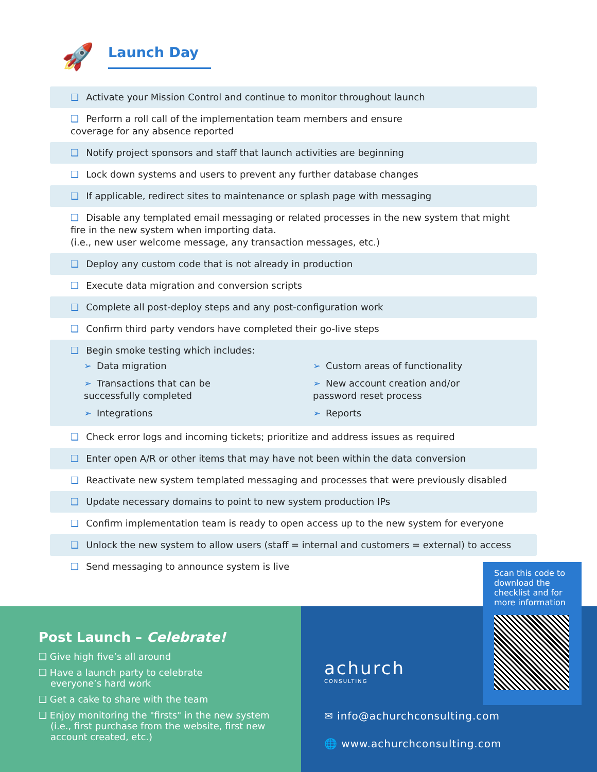🚀
Launch Day
❑ Activate your Mission Control and continue to monitor throughout launch
❑ Perform a roll call of the implementation team members and ensure
coverage for any absence reported
❑ Notify project sponsors and staff that launch activities are beginning
❑ Lock down systems and users to prevent any further database changes
❑ If applicable, redirect sites to maintenance or splash page with messaging
❑ Disable any templated email messaging or related processes in the new system that might
fire in the new system when importing data.
(i.e., new user welcome message, any transaction messages, etc.)
❑ Deploy any custom code that is not already in production
❑ Execute data migration and conversion scripts
❑ Complete all post-deploy steps and any post-configuration work
❑ Confirm third party vendors have completed their go-live steps
❑ Begin smoke testing which includes:
➢ Data migration
➢ Custom areas of functionality
➢ Transactions that can be
successfully completed
➢ New account creation and/or
password reset process
➢ Integrations
➢ Reports
❑ Check error logs and incoming tickets; prioritize and address issues as required
❑ Enter open A/R or other items that may have not been within the data conversion
❑ Reactivate new system templated messaging and processes that were previously disabled
❑ Update necessary domains to point to new system production IPs
❑ Confirm implementation team is ready to open access up to the new system for everyone
❑ Unlock the new system to allow users (staff = internal and customers = external) to access
❑ Send messaging to announce system is live
Post Launch – Celebrate!
❑ Give high five’s all around
❑ Have a launch party to celebrate
everyone’s hard work
❑ Get a cake to share with the team
❑ Enjoy monitoring the "firsts" in the new system
(i.e., first purchase from the website, first new
account created, etc.)
achurch
CONSULTING
✉ info@achurchconsulting.com
🌐 www.achurchconsulting.com
Scan this code to download the checklist and for more information